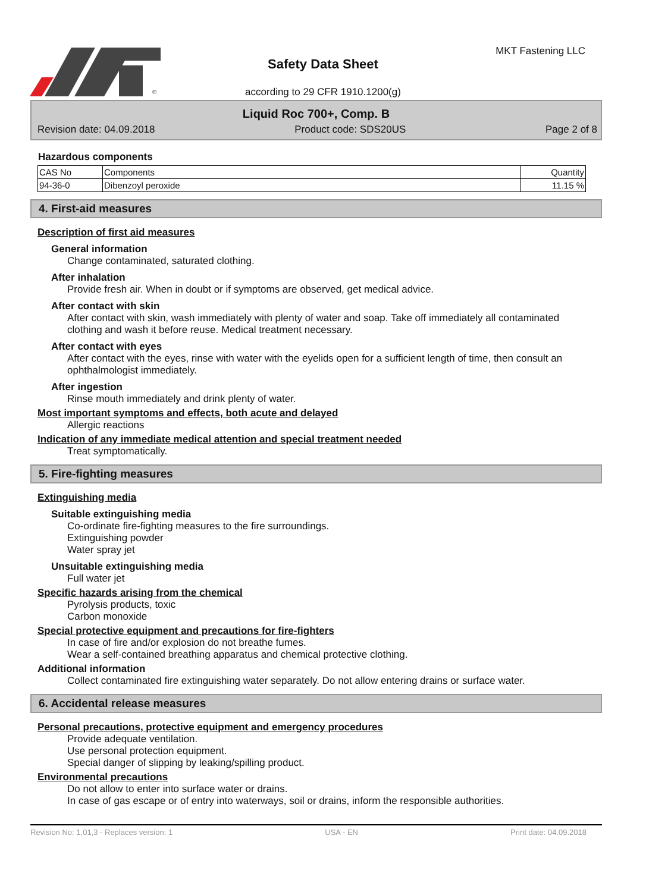®
Safety Data Sheet
according to 29 CFR 1910.1200(g)
MKT Fastening LLC
Liquid Roc 700+, Comp. B
Revision date: 04.09.2018 Product code: SDS20US Page 2 of 8
Hazardous components
| CAS No | Components | Quantity |
| --- | --- | --- |
| 94-36-0 | Dibenzoyl peroxide | 11.15 % |
4. First-aid measures
Description of first aid measures
General information
Change contaminated, saturated clothing.
After inhalation
Provide fresh air. When in doubt or if symptoms are observed, get medical advice.
After contact with skin
After contact with skin, wash immediately with plenty of water and soap. Take off immediately all contaminated clothing and wash it before reuse. Medical treatment necessary.
After contact with eyes
After contact with the eyes, rinse with water with the eyelids open for a sufficient length of time, then consult an ophthalmologist immediately.
After ingestion
Rinse mouth immediately and drink plenty of water.
Most important symptoms and effects, both acute and delayed
Allergic reactions
Indication of any immediate medical attention and special treatment needed
Treat symptomatically.
5. Fire-fighting measures
Extinguishing media
Suitable extinguishing media
Co-ordinate fire-fighting measures to the fire surroundings.
Extinguishing powder
Water spray jet
Unsuitable extinguishing media
Full water jet
Specific hazards arising from the chemical
Pyrolysis products, toxic
Carbon monoxide
Special protective equipment and precautions for fire-fighters
In case of fire and/or explosion do not breathe fumes.
Wear a self-contained breathing apparatus and chemical protective clothing.
Additional information
Collect contaminated fire extinguishing water separately. Do not allow entering drains or surface water.
6. Accidental release measures
Personal precautions, protective equipment and emergency procedures
Provide adequate ventilation.
Use personal protection equipment.
Special danger of slipping by leaking/spilling product.
Environmental precautions
Do not allow to enter into surface water or drains.
In case of gas escape or of entry into waterways, soil or drains, inform the responsible authorities.
Revision No: 1,01,3 - Replaces version: 1 USA - EN Print date: 04.09.2018